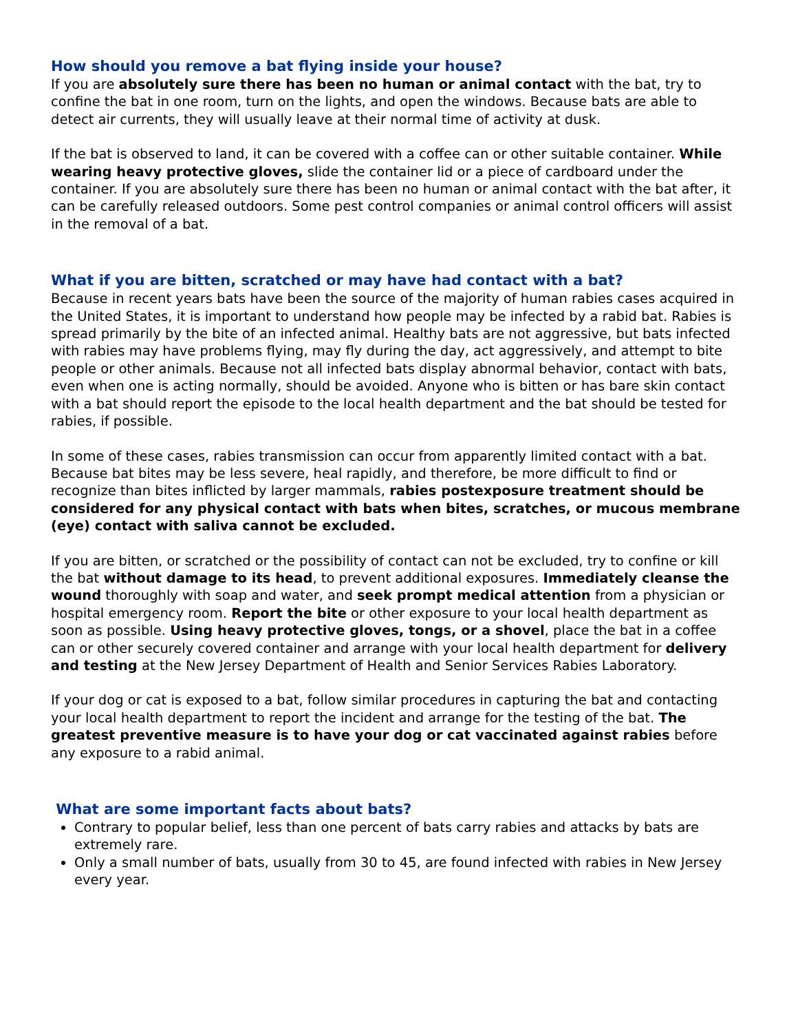How should you remove a bat flying inside your house?
If you are absolutely sure there has been no human or animal contact with the bat, try to confine the bat in one room, turn on the lights, and open the windows. Because bats are able to detect air currents, they will usually leave at their normal time of activity at dusk.
If the bat is observed to land, it can be covered with a coffee can or other suitable container. While wearing heavy protective gloves, slide the container lid or a piece of cardboard under the container. If you are absolutely sure there has been no human or animal contact with the bat after, it can be carefully released outdoors. Some pest control companies or animal control officers will assist in the removal of a bat.
What if you are bitten, scratched or may have had contact with a bat?
Because in recent years bats have been the source of the majority of human rabies cases acquired in the United States, it is important to understand how people may be infected by a rabid bat. Rabies is spread primarily by the bite of an infected animal. Healthy bats are not aggressive, but bats infected with rabies may have problems flying, may fly during the day, act aggressively, and attempt to bite people or other animals. Because not all infected bats display abnormal behavior, contact with bats, even when one is acting normally, should be avoided. Anyone who is bitten or has bare skin contact with a bat should report the episode to the local health department and the bat should be tested for rabies, if possible.
In some of these cases, rabies transmission can occur from apparently limited contact with a bat. Because bat bites may be less severe, heal rapidly, and therefore, be more difficult to find or recognize than bites inflicted by larger mammals, rabies postexposure treatment should be considered for any physical contact with bats when bites, scratches, or mucous membrane (eye) contact with saliva cannot be excluded.
If you are bitten, or scratched or the possibility of contact can not be excluded, try to confine or kill the bat without damage to its head, to prevent additional exposures. Immediately cleanse the wound thoroughly with soap and water, and seek prompt medical attention from a physician or hospital emergency room. Report the bite or other exposure to your local health department as soon as possible. Using heavy protective gloves, tongs, or a shovel, place the bat in a coffee can or other securely covered container and arrange with your local health department for delivery and testing at the New Jersey Department of Health and Senior Services Rabies Laboratory.
If your dog or cat is exposed to a bat, follow similar procedures in capturing the bat and contacting your local health department to report the incident and arrange for the testing of the bat. The greatest preventive measure is to have your dog or cat vaccinated against rabies before any exposure to a rabid animal.
What are some important facts about bats?
Contrary to popular belief, less than one percent of bats carry rabies and attacks by bats are extremely rare.
Only a small number of bats, usually from 30 to 45, are found infected with rabies in New Jersey every year.